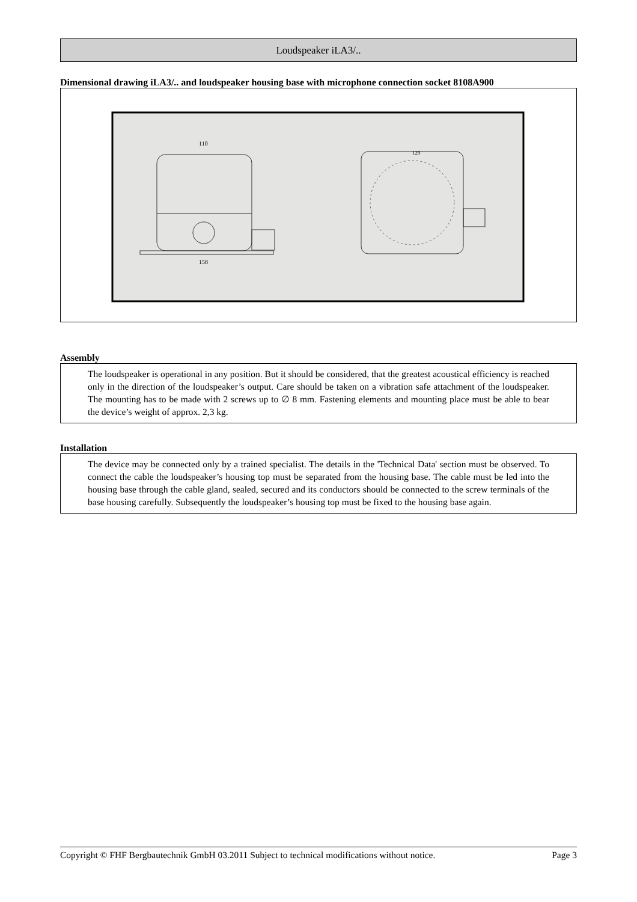Loudspeaker iLA3/..
Dimensional drawing iLA3/.. and loudspeaker housing base with microphone connection socket 8108A900
110
158
129
Assembly
The loudspeaker is operational in any position. But it should be considered, that the greatest acoustical efficiency is reached only in the direction of the loudspeaker’s output. Care should be taken on a vibration safe attachment of the loudspeaker. The mounting has to be made with 2 screws up to ∅ 8 mm. Fastening elements and mounting place must be able to bear the device’s weight of approx. 2,3 kg.
Installation
The device may be connected only by a trained specialist. The details in the 'Technical Data' section must be observed. To connect the cable the loudspeaker’s housing top must be separated from the housing base. The cable must be led into the housing base through the cable gland, sealed, secured and its conductors should be connected to the screw terminals of the base housing carefully. Subsequently the loudspeaker’s housing top must be fixed to the housing base again.
Copyright © FHF Bergbautechnik GmbH 03.2011 Subject to technical modifications without notice. Page 3